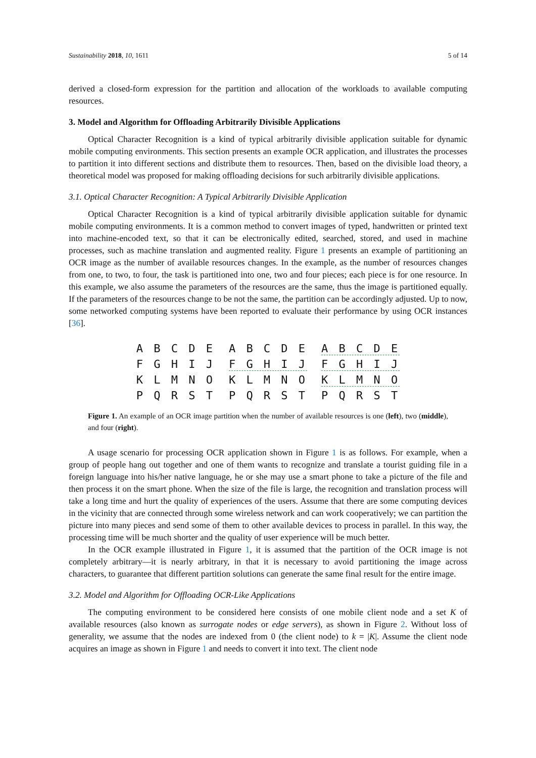Sustainability 2018, 10, 1611 5 of 14
derived a closed-form expression for the partition and allocation of the workloads to available computing resources.
3. Model and Algorithm for Offloading Arbitrarily Divisible Applications
Optical Character Recognition is a kind of typical arbitrarily divisible application suitable for dynamic mobile computing environments. This section presents an example OCR application, and illustrates the processes to partition it into different sections and distribute them to resources. Then, based on the divisible load theory, a theoretical model was proposed for making offloading decisions for such arbitrarily divisible applications.
3.1. Optical Character Recognition: A Typical Arbitrarily Divisible Application
Optical Character Recognition is a kind of typical arbitrarily divisible application suitable for dynamic mobile computing environments. It is a common method to convert images of typed, handwritten or printed text into machine-encoded text, so that it can be electronically edited, searched, stored, and used in machine processes, such as machine translation and augmented reality. Figure 1 presents an example of partitioning an OCR image as the number of available resources changes. In the example, as the number of resources changes from one, to two, to four, the task is partitioned into one, two and four pieces; each piece is for one resource. In this example, we also assume the parameters of the resources are the same, thus the image is partitioned equally. If the parameters of the resources change to be not the same, the partition can be accordingly adjusted. Up to now, some networked computing systems have been reported to evaluate their performance by using OCR instances [36].
A B C D E
F G H I J
K L M N O
P Q R S T
A B C D E
F G H I J
K L M N O
P Q R S T
A B C D E
F G H I J
K L M N O
P Q R S T
Figure 1. An example of an OCR image partition when the number of available resources is one (left), two (middle), and four (right).
A usage scenario for processing OCR application shown in Figure 1 is as follows. For example, when a group of people hang out together and one of them wants to recognize and translate a tourist guiding file in a foreign language into his/her native language, he or she may use a smart phone to take a picture of the file and then process it on the smart phone. When the size of the file is large, the recognition and translation process will take a long time and hurt the quality of experiences of the users. Assume that there are some computing devices in the vicinity that are connected through some wireless network and can work cooperatively; we can partition the picture into many pieces and send some of them to other available devices to process in parallel. In this way, the processing time will be much shorter and the quality of user experience will be much better.
In the OCR example illustrated in Figure 1, it is assumed that the partition of the OCR image is not completely arbitrary—it is nearly arbitrary, in that it is necessary to avoid partitioning the image across characters, to guarantee that different partition solutions can generate the same final result for the entire image.
3.2. Model and Algorithm for Offloading OCR-Like Applications
The computing environment to be considered here consists of one mobile client node and a set K of available resources (also known as surrogate nodes or edge servers), as shown in Figure 2. Without loss of generality, we assume that the nodes are indexed from 0 (the client node) to k = |K|. Assume the client node acquires an image as shown in Figure 1 and needs to convert it into text. The client node